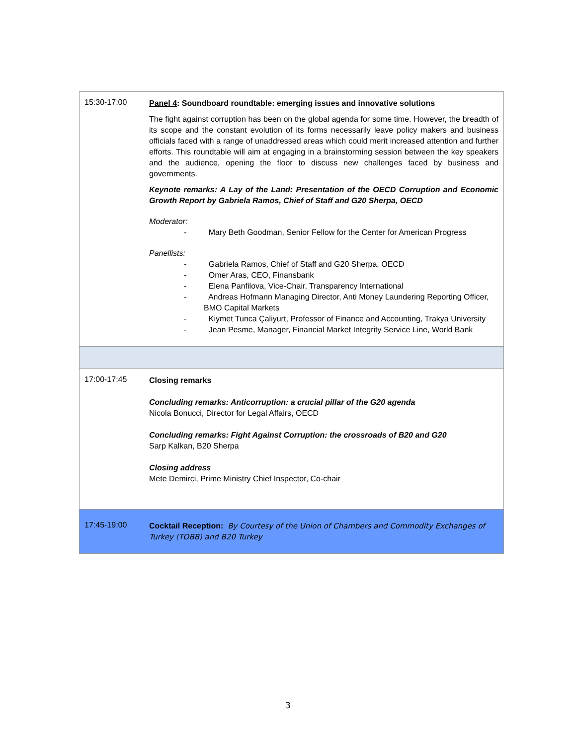| 15:30-17:00 | Panel 4 : Soundboard roundtable: emerging issues and innovative solutions The fight against corruption has been on the global agenda for some time. However, the breadth of its scope and the constant evolution of its forms necessarily leave policy makers and business officials faced with a range of unaddressed areas which could merit increased attention and further efforts. This roundtable will aim at engaging in a brainstorming session between the key speakers and the audience, opening the floor to discuss new challenges faced by business and governments. Keynote remarks: A Lay of the Land: Presentation of the OECD Corruption and Economic Growth Report by Gabriela Ramos, Chief of Staff and G20 Sherpa, OECD Moderator: - Mary Beth Goodman, Senior Fellow for the Center for American Progress Panellists: - Gabriela Ramos, Chief of Staff and G20 Sherpa, OECD - Omer Aras, CEO, Finansbank - Elena Panfilova, Vice-Chair, Transparency International - Andreas Hofmann Managing Director, Anti Money Laundering Reporting Officer, BMO Capital Markets - Kiymet Tunca Çaliyurt, Professor of Finance and Accounting, Trakya University - Jean Pesme, Manager, Financial Market Integrity Service Line, World Bank |
| 17:00-17:45 | Closing remarks Concluding remarks: Anticorruption: a crucial pillar of the G20 agenda Nicola Bonucci, Director for Legal Affairs, OECD Concluding remarks: Fight Against Corruption: the crossroads of B20 and G20 Sarp Kalkan, B20 Sherpa Closing address Mete Demirci, Prime Ministry Chief Inspector, Co-chair |
| 17:45-19:00 | Cocktail Reception: By Courtesy of the Union of Chambers and Commodity Exchanges of Turkey (TOBB) and B20 Turkey |
3